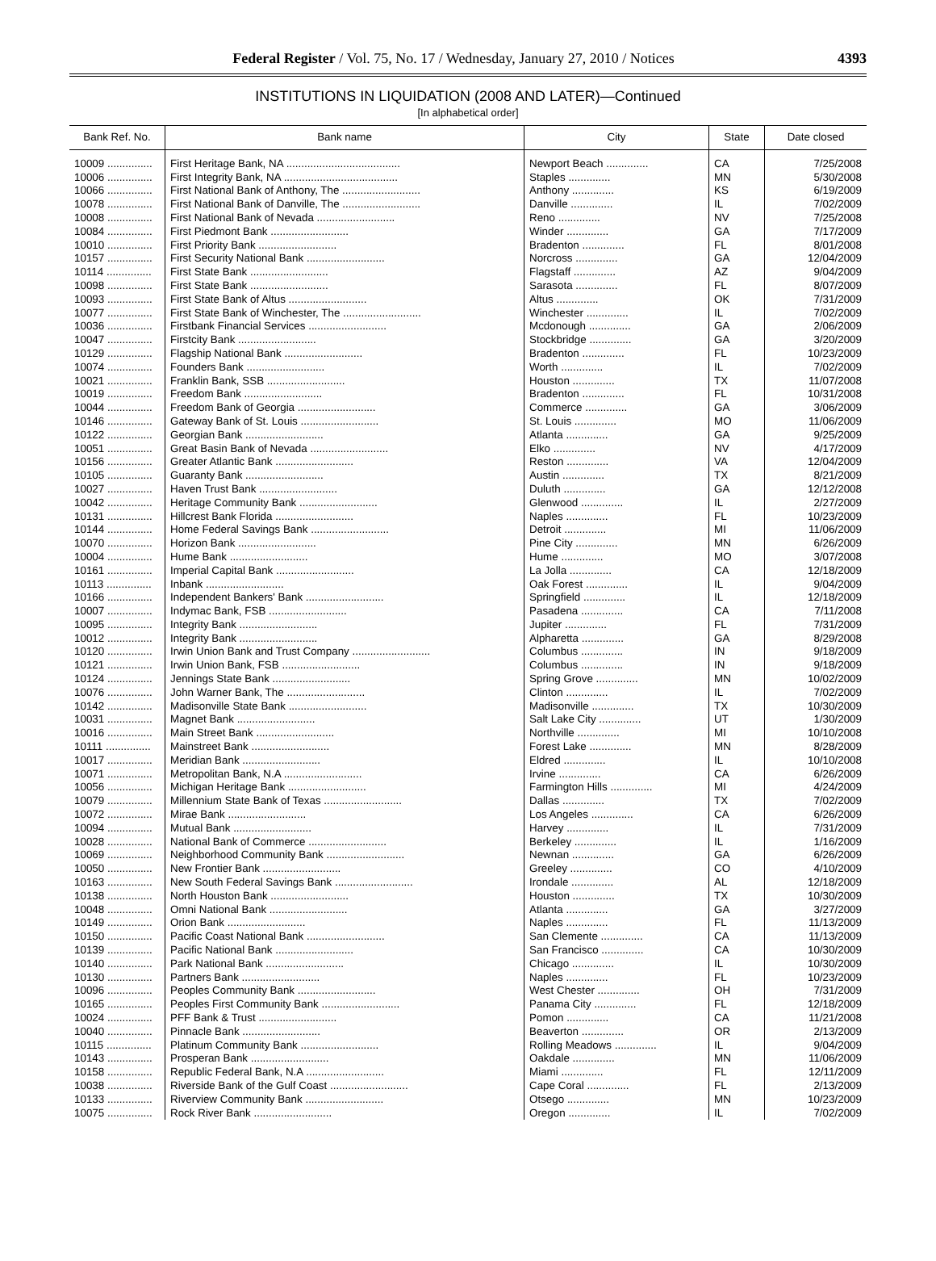Federal Register / Vol. 75, No. 17 / Wednesday, January 27, 2010 / Notices 4393
INSTITUTIONS IN LIQUIDATION (2008 AND LATER)—Continued
[In alphabetical order]
| Bank Ref. No. | Bank name | City | State | Date closed |
| --- | --- | --- | --- | --- |
| 10009 ............... | First Heritage Bank, NA ...................................... | Newport Beach .............. | CA | 7/25/2008 |
| 10006 ............... | First Integrity Bank, NA ...................................... | Staples .............. | MN | 5/30/2008 |
| 10066 ............... | First National Bank of Anthony, The .......................... | Anthony .............. | KS | 6/19/2009 |
| 10078 ............... | First National Bank of Danville, The .......................... | Danville .............. | IL | 7/02/2009 |
| 10008 ............... | First National Bank of Nevada .......................... | Reno .............. | NV | 7/25/2008 |
| 10084 ............... | First Piedmont Bank .......................... | Winder .............. | GA | 7/17/2009 |
| 10010 ............... | First Priority Bank .......................... | Bradenton .............. | FL | 8/01/2008 |
| 10157 ............... | First Security National Bank .......................... | Norcross .............. | GA | 12/04/2009 |
| 10114 ............... | First State Bank .......................... | Flagstaff .............. | AZ | 9/04/2009 |
| 10098 ............... | First State Bank .......................... | Sarasota .............. | FL | 8/07/2009 |
| 10093 ............... | First State Bank of Altus .......................... | Altus .............. | OK | 7/31/2009 |
| 10077 ............... | First State Bank of Winchester, The .......................... | Winchester .............. | IL | 7/02/2009 |
| 10036 ............... | Firstbank Financial Services .......................... | Mcdonough .............. | GA | 2/06/2009 |
| 10047 ............... | Firstcity Bank .......................... | Stockbridge .............. | GA | 3/20/2009 |
| 10129 ............... | Flagship National Bank .......................... | Bradenton .............. | FL | 10/23/2009 |
| 10074 ............... | Founders Bank .......................... | Worth .............. | IL | 7/02/2009 |
| 10021 ............... | Franklin Bank, SSB .......................... | Houston .............. | TX | 11/07/2008 |
| 10019 ............... | Freedom Bank .......................... | Bradenton .............. | FL | 10/31/2008 |
| 10044 ............... | Freedom Bank of Georgia .......................... | Commerce .............. | GA | 3/06/2009 |
| 10146 ............... | Gateway Bank of St. Louis .......................... | St. Louis .............. | MO | 11/06/2009 |
| 10122 ............... | Georgian Bank .......................... | Atlanta .............. | GA | 9/25/2009 |
| 10051 ............... | Great Basin Bank of Nevada .......................... | Elko .............. | NV | 4/17/2009 |
| 10156 ............... | Greater Atlantic Bank .......................... | Reston .............. | VA | 12/04/2009 |
| 10105 ............... | Guaranty Bank .......................... | Austin .............. | TX | 8/21/2009 |
| 10027 ............... | Haven Trust Bank .......................... | Duluth .............. | GA | 12/12/2008 |
| 10042 ............... | Heritage Community Bank .......................... | Glenwood .............. | IL | 2/27/2009 |
| 10131 ............... | Hillcrest Bank Florida .......................... | Naples .............. | FL | 10/23/2009 |
| 10144 ............... | Home Federal Savings Bank .......................... | Detroit .............. | MI | 11/06/2009 |
| 10070 ............... | Horizon Bank .......................... | Pine City .............. | MN | 6/26/2009 |
| 10004 ............... | Hume Bank .......................... | Hume .............. | MO | 3/07/2008 |
| 10161 ............... | Imperial Capital Bank .......................... | La Jolla .............. | CA | 12/18/2009 |
| 10113 ............... | Inbank .......................... | Oak Forest .............. | IL | 9/04/2009 |
| 10166 ............... | Independent Bankers' Bank .......................... | Springfield .............. | IL | 12/18/2009 |
| 10007 ............... | Indymac Bank, FSB .......................... | Pasadena .............. | CA | 7/11/2008 |
| 10095 ............... | Integrity Bank .......................... | Jupiter .............. | FL | 7/31/2009 |
| 10012 ............... | Integrity Bank .......................... | Alpharetta .............. | GA | 8/29/2008 |
| 10120 ............... | Irwin Union Bank and Trust Company .......................... | Columbus .............. | IN | 9/18/2009 |
| 10121 ............... | Irwin Union Bank, FSB .......................... | Columbus .............. | IN | 9/18/2009 |
| 10124 ............... | Jennings State Bank .......................... | Spring Grove .............. | MN | 10/02/2009 |
| 10076 ............... | John Warner Bank, The .......................... | Clinton .............. | IL | 7/02/2009 |
| 10142 ............... | Madisonville State Bank .......................... | Madisonville .............. | TX | 10/30/2009 |
| 10031 ............... | Magnet Bank .......................... | Salt Lake City .............. | UT | 1/30/2009 |
| 10016 ............... | Main Street Bank .......................... | Northville .............. | MI | 10/10/2008 |
| 10111 ............... | Mainstreet Bank .......................... | Forest Lake .............. | MN | 8/28/2009 |
| 10017 ............... | Meridian Bank .......................... | Eldred .............. | IL | 10/10/2008 |
| 10071 ............... | Metropolitan Bank, N.A .......................... | Irvine .............. | CA | 6/26/2009 |
| 10056 ............... | Michigan Heritage Bank .......................... | Farmington Hills .............. | MI | 4/24/2009 |
| 10079 ............... | Millennium State Bank of Texas .......................... | Dallas .............. | TX | 7/02/2009 |
| 10072 ............... | Mirae Bank .......................... | Los Angeles .............. | CA | 6/26/2009 |
| 10094 ............... | Mutual Bank .......................... | Harvey .............. | IL | 7/31/2009 |
| 10028 ............... | National Bank of Commerce .......................... | Berkeley .............. | IL | 1/16/2009 |
| 10069 ............... | Neighborhood Community Bank .......................... | Newnan .............. | GA | 6/26/2009 |
| 10050 ............... | New Frontier Bank .......................... | Greeley .............. | CO | 4/10/2009 |
| 10163 ............... | New South Federal Savings Bank .......................... | Irondale .............. | AL | 12/18/2009 |
| 10138 ............... | North Houston Bank .......................... | Houston .............. | TX | 10/30/2009 |
| 10048 ............... | Omni National Bank .......................... | Atlanta .............. | GA | 3/27/2009 |
| 10149 ............... | Orion Bank .......................... | Naples .............. | FL | 11/13/2009 |
| 10150 ............... | Pacific Coast National Bank .......................... | San Clemente .............. | CA | 11/13/2009 |
| 10139 ............... | Pacific National Bank .......................... | San Francisco .............. | CA | 10/30/2009 |
| 10140 ............... | Park National Bank .......................... | Chicago .............. | IL | 10/30/2009 |
| 10130 ............... | Partners Bank .......................... | Naples .............. | FL | 10/23/2009 |
| 10096 ............... | Peoples Community Bank .......................... | West Chester .............. | OH | 7/31/2009 |
| 10165 ............... | Peoples First Community Bank .......................... | Panama City .............. | FL | 12/18/2009 |
| 10024 ............... | PFF Bank & Trust .......................... | Pomon .............. | CA | 11/21/2008 |
| 10040 ............... | Pinnacle Bank .......................... | Beaverton .............. | OR | 2/13/2009 |
| 10115 ............... | Platinum Community Bank .......................... | Rolling Meadows .............. | IL | 9/04/2009 |
| 10143 ............... | Prosperan Bank .......................... | Oakdale .............. | MN | 11/06/2009 |
| 10158 ............... | Republic Federal Bank, N.A .......................... | Miami .............. | FL | 12/11/2009 |
| 10038 ............... | Riverside Bank of the Gulf Coast .......................... | Cape Coral .............. | FL | 2/13/2009 |
| 10133 ............... | Riverview Community Bank .......................... | Otsego .............. | MN | 10/23/2009 |
| 10075 ............... | Rock River Bank .......................... | Oregon .............. | IL | 7/02/2009 |